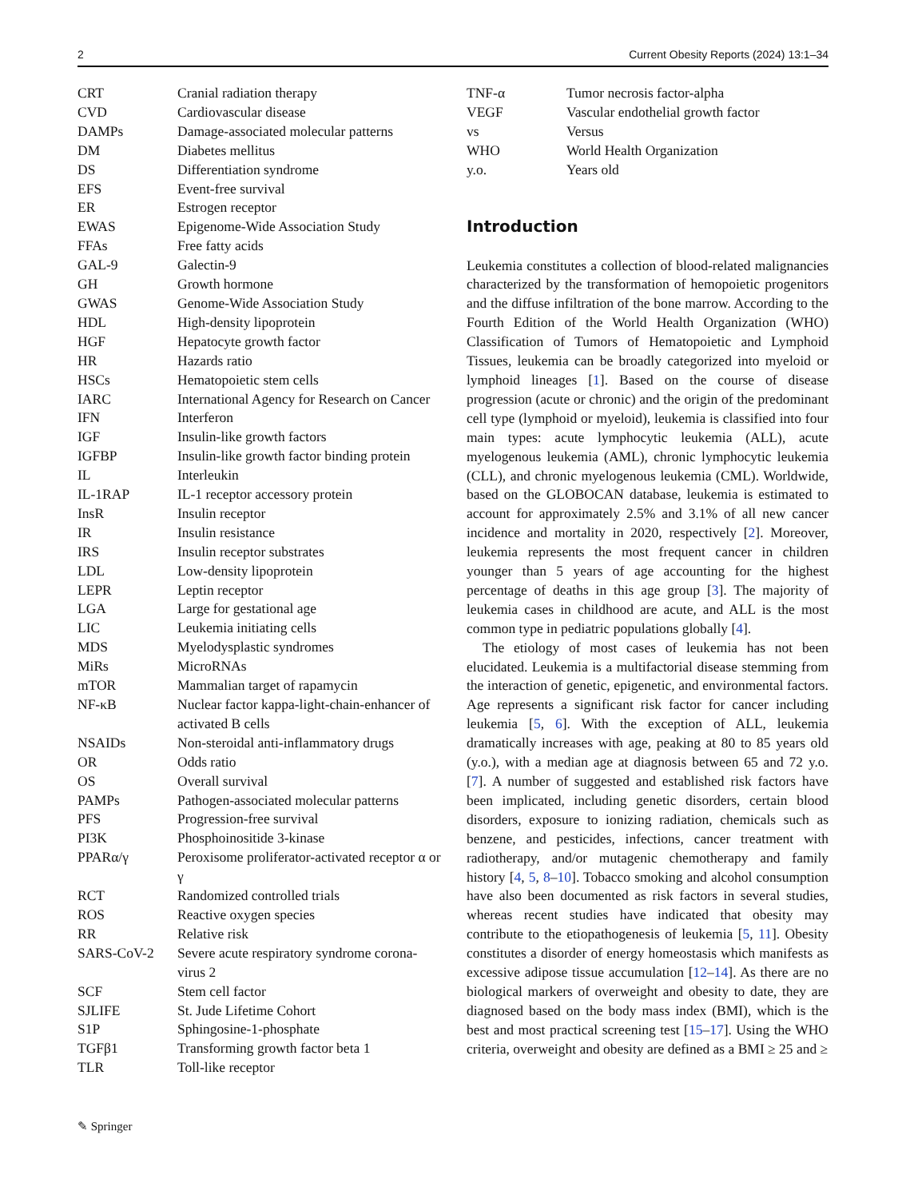2 Current Obesity Reports (2024) 13:1–34
| CRT | Cranial radiation therapy |
| CVD | Cardiovascular disease |
| DAMPs | Damage-associated molecular patterns |
| DM | Diabetes mellitus |
| DS | Differentiation syndrome |
| EFS | Event-free survival |
| ER | Estrogen receptor |
| EWAS | Epigenome-Wide Association Study |
| FFAs | Free fatty acids |
| GAL-9 | Galectin-9 |
| GH | Growth hormone |
| GWAS | Genome-Wide Association Study |
| HDL | High-density lipoprotein |
| HGF | Hepatocyte growth factor |
| HR | Hazards ratio |
| HSCs | Hematopoietic stem cells |
| IARC | International Agency for Research on Cancer |
| IFN | Interferon |
| IGF | Insulin-like growth factors |
| IGFBP | Insulin-like growth factor binding protein |
| IL | Interleukin |
| IL-1RAP | IL-1 receptor accessory protein |
| InsR | Insulin receptor |
| IR | Insulin resistance |
| IRS | Insulin receptor substrates |
| LDL | Low-density lipoprotein |
| LEPR | Leptin receptor |
| LGA | Large for gestational age |
| LIC | Leukemia initiating cells |
| MDS | Myelodysplastic syndromes |
| MiRs | MicroRNAs |
| mTOR | Mammalian target of rapamycin |
| NF-κB | Nuclear factor kappa-light-chain-enhancer of activated B cells |
| NSAIDs | Non-steroidal anti-inflammatory drugs |
| OR | Odds ratio |
| OS | Overall survival |
| PAMPs | Pathogen-associated molecular patterns |
| PFS | Progression-free survival |
| PI3K | Phosphoinositide 3-kinase |
| PPARα/γ | Peroxisome proliferator-activated receptor α or γ |
| RCT | Randomized controlled trials |
| ROS | Reactive oxygen species |
| RR | Relative risk |
| SARS-CoV-2 | Severe acute respiratory syndrome corona-virus 2 |
| SCF | Stem cell factor |
| SJLIFE | St. Jude Lifetime Cohort |
| S1P | Sphingosine-1-phosphate |
| TGFβ1 | Transforming growth factor beta 1 |
| TLR | Toll-like receptor |
| TNF-α | Tumor necrosis factor-alpha |
| VEGF | Vascular endothelial growth factor |
| vs | Versus |
| WHO | World Health Organization |
| y.o. | Years old |
Introduction
Leukemia constitutes a collection of blood-related malignancies characterized by the transformation of hemopoietic progenitors and the diffuse infiltration of the bone marrow. According to the Fourth Edition of the World Health Organization (WHO) Classification of Tumors of Hematopoietic and Lymphoid Tissues, leukemia can be broadly categorized into myeloid or lymphoid lineages [1]. Based on the course of disease progression (acute or chronic) and the origin of the predominant cell type (lymphoid or myeloid), leukemia is classified into four main types: acute lymphocytic leukemia (ALL), acute myelogenous leukemia (AML), chronic lymphocytic leukemia (CLL), and chronic myelogenous leukemia (CML). Worldwide, based on the GLOBOCAN database, leukemia is estimated to account for approximately 2.5% and 3.1% of all new cancer incidence and mortality in 2020, respectively [2]. Moreover, leukemia represents the most frequent cancer in children younger than 5 years of age accounting for the highest percentage of deaths in this age group [3]. The majority of leukemia cases in childhood are acute, and ALL is the most common type in pediatric populations globally [4].
The etiology of most cases of leukemia has not been elucidated. Leukemia is a multifactorial disease stemming from the interaction of genetic, epigenetic, and environmental factors. Age represents a significant risk factor for cancer including leukemia [5, 6]. With the exception of ALL, leukemia dramatically increases with age, peaking at 80 to 85 years old (y.o.), with a median age at diagnosis between 65 and 72 y.o. [7]. A number of suggested and established risk factors have been implicated, including genetic disorders, certain blood disorders, exposure to ionizing radiation, chemicals such as benzene, and pesticides, infections, cancer treatment with radiotherapy, and/or mutagenic chemotherapy and family history [4, 5, 8–10]. Tobacco smoking and alcohol consumption have also been documented as risk factors in several studies, whereas recent studies have indicated that obesity may contribute to the etiopathogenesis of leukemia [5, 11]. Obesity constitutes a disorder of energy homeostasis which manifests as excessive adipose tissue accumulation [12–14]. As there are no biological markers of overweight and obesity to date, they are diagnosed based on the body mass index (BMI), which is the best and most practical screening test [15–17]. Using the WHO criteria, overweight and obesity are defined as a BMI ≥ 25 and ≥
✎ Springer